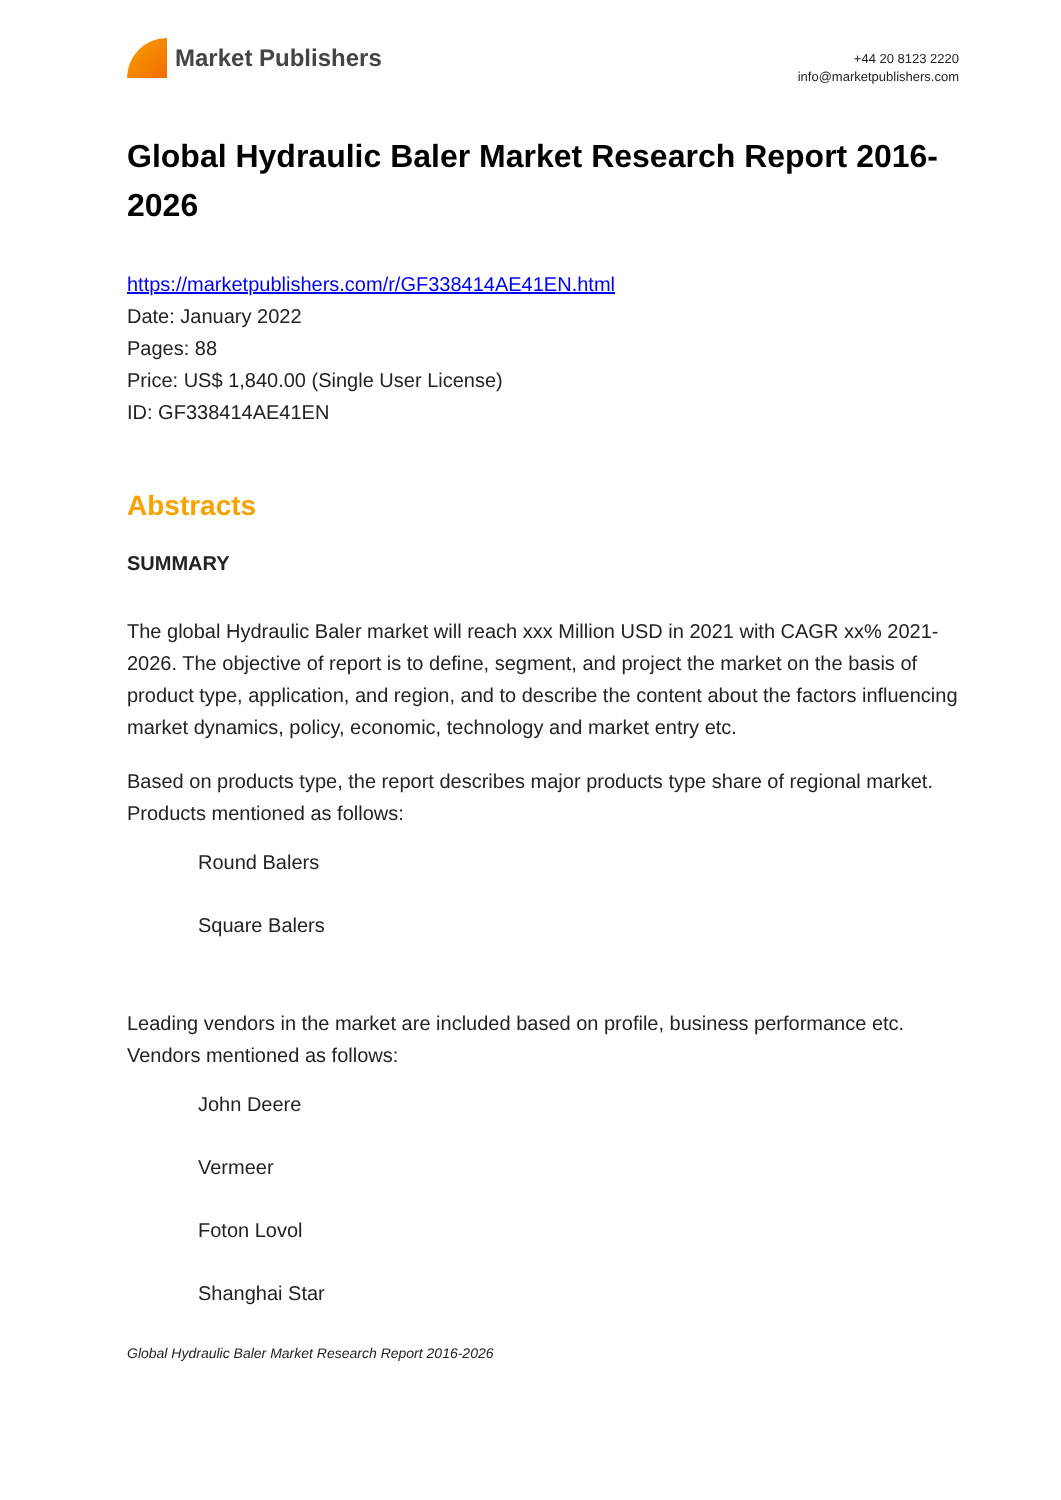Market Publishers
+44 20 8123 2220
info@marketpublishers.com
Global Hydraulic Baler Market Research Report 2016-2026
https://marketpublishers.com/r/GF338414AE41EN.html
Date: January 2022
Pages: 88
Price: US$ 1,840.00 (Single User License)
ID: GF338414AE41EN
Abstracts
SUMMARY
The global Hydraulic Baler market will reach xxx Million USD in 2021 with CAGR xx% 2021-2026. The objective of report is to define, segment, and project the market on the basis of product type, application, and region, and to describe the content about the factors influencing market dynamics, policy, economic, technology and market entry etc.
Based on products type, the report describes major products type share of regional market. Products mentioned as follows:
Round Balers
Square Balers
Leading vendors in the market are included based on profile, business performance etc. Vendors mentioned as follows:
John Deere
Vermeer
Foton Lovol
Shanghai Star
Global Hydraulic Baler Market Research Report 2016-2026